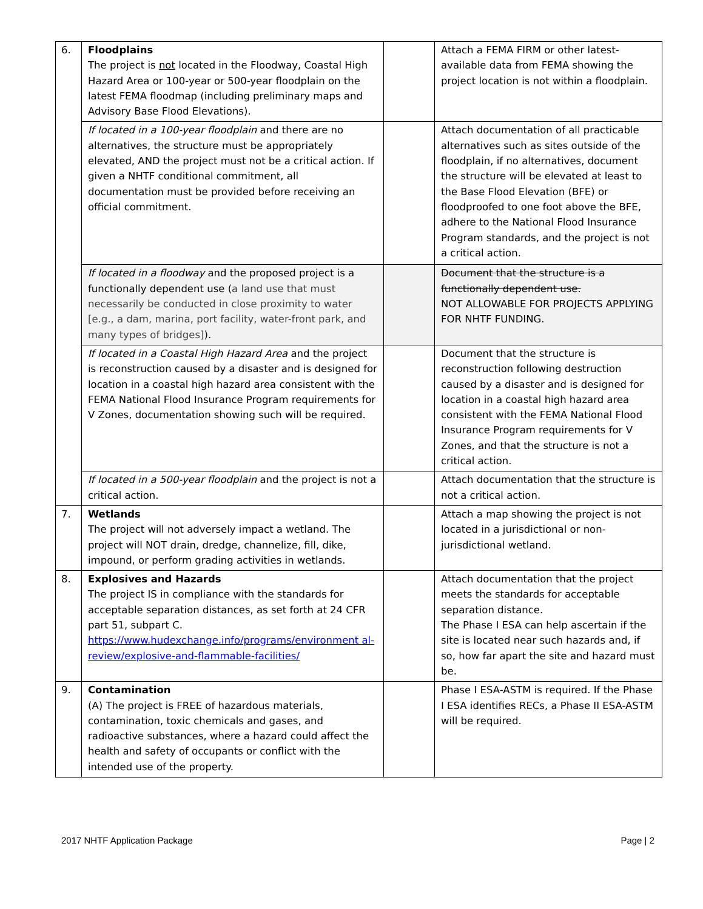| 6. | Floodplains The project is not located in the Floodway, Coastal High Hazard Area or 100-year or 500-year floodplain on the latest FEMA floodmap (including preliminary maps and Advisory Base Flood Elevations). | | Attach a FEMA FIRM or other latest-available data from FEMA showing the project location is not within a floodplain. |
| | If located in a 100-year floodplain and there are no alternatives, the structure must be appropriately elevated, AND the project must not be a critical action. If given a NHTF conditional commitment, all documentation must be provided before receiving an official commitment. | | Attach documentation of all practicable alternatives such as sites outside of the floodplain, if no alternatives, document the structure will be elevated at least to the Base Flood Elevation (BFE) or floodproofed to one foot above the BFE, adhere to the National Flood Insurance Program standards, and the project is not a critical action. |
| | If located in a floodway and the proposed project is a functionally dependent use ( a land use that must necessarily be conducted in close proximity to water [e.g., a dam, marina, port facility, water-front park, and many types of bridges] ). | | Document that the structure is a functionally dependent use. NOT ALLOWABLE FOR PROJECTS APPLYING FOR NHTF FUNDING. |
| | If located in a Coastal High Hazard Area and the project is reconstruction caused by a disaster and is designed for location in a coastal high hazard area consistent with the FEMA National Flood Insurance Program requirements for V Zones, documentation showing such will be required. | | Document that the structure is reconstruction following destruction caused by a disaster and is designed for location in a coastal high hazard area consistent with the FEMA National Flood Insurance Program requirements for V Zones, and that the structure is not a critical action. |
| | If located in a 500-year floodplain and the project is not a critical action. | | Attach documentation that the structure is not a critical action. |
| 7. | Wetlands The project will not adversely impact a wetland. The project will NOT drain, dredge, channelize, fill, dike, impound, or perform grading activities in wetlands. | | Attach a map showing the project is not located in a jurisdictional or non-jurisdictional wetland. |
| 8. | Explosives and Hazards The project IS in compliance with the standards for acceptable separation distances, as set forth at 24 CFR part 51, subpart C. https://www.hudexchange.info/programs/environment al-review/explosive-and-flammable-facilities/ | | Attach documentation that the project meets the standards for acceptable separation distance. The Phase I ESA can help ascertain if the site is located near such hazards and, if so, how far apart the site and hazard must be. |
| 9. | Contamination (A) The project is FREE of hazardous materials, contamination, toxic chemicals and gases, and radioactive substances, where a hazard could affect the health and safety of occupants or conflict with the intended use of the property. | | Phase I ESA-ASTM is required. If the Phase I ESA identifies RECs, a Phase II ESA-ASTM will be required. |
2017 NHTF Application Package Page | 2